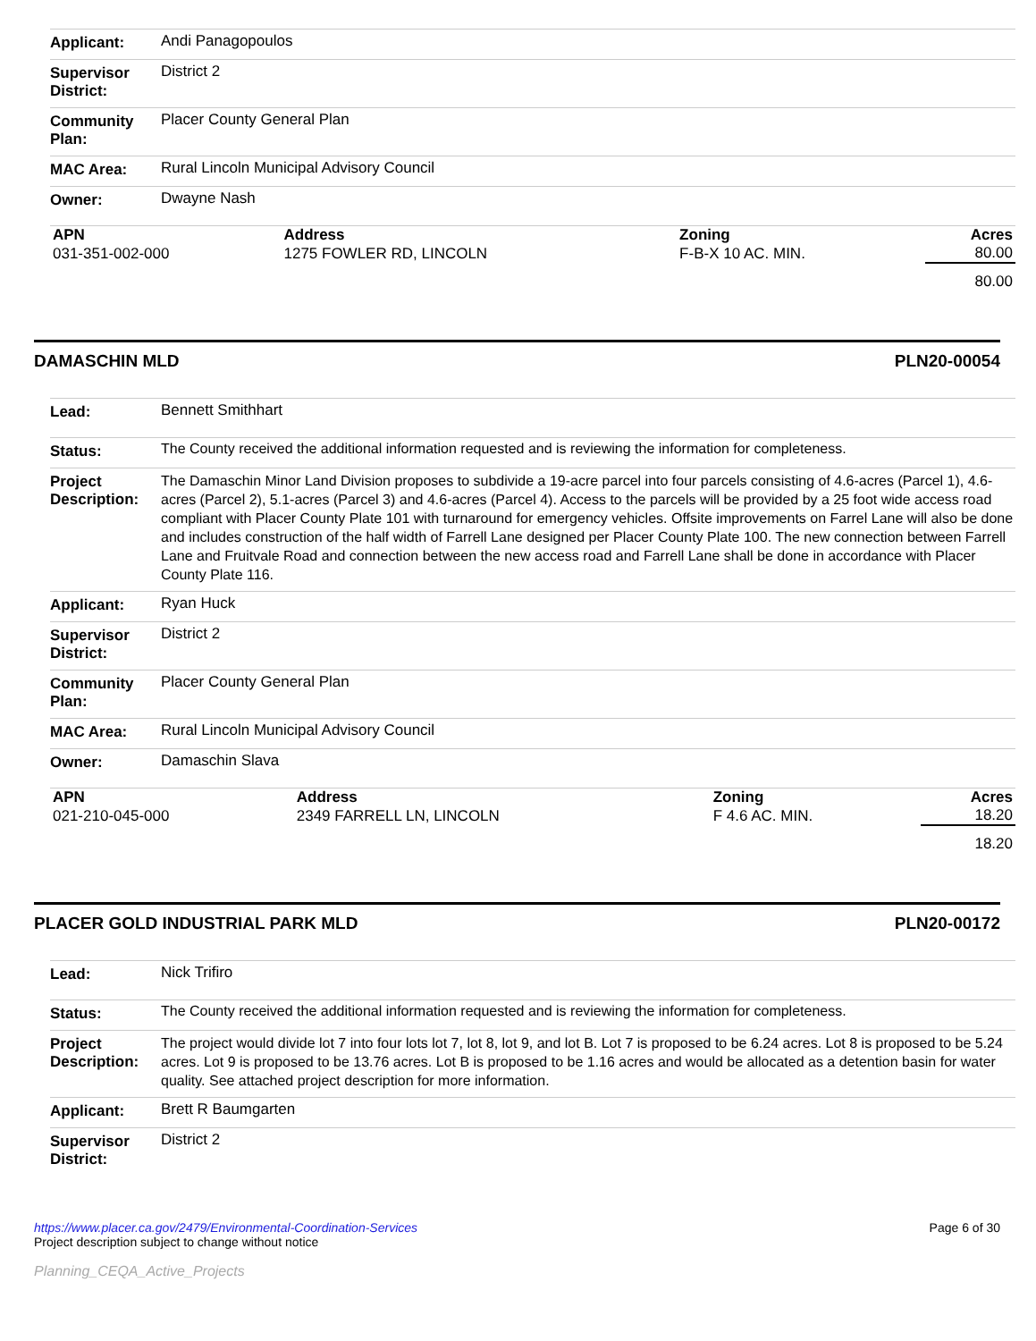| Applicant: | Andi Panagopoulos |
| Supervisor District: | District 2 |
| Community Plan: | Placer County General Plan |
| MAC Area: | Rural Lincoln Municipal Advisory Council |
| Owner: | Dwayne Nash |
| APN | Address | Zoning | Acres |
| --- | --- | --- | --- |
| 031-351-002-000 | 1275 FOWLER RD, LINCOLN | F-B-X 10 AC. MIN. | 80.00 |
| | | | 80.00 |
DAMASCHIN MLD PLN20-00054
| Lead: | Bennett Smithhart |
| Status: | The County received the additional information requested and is reviewing the information for completeness. |
| Project Description: | The Damaschin Minor Land Division proposes to subdivide a 19-acre parcel into four parcels consisting of 4.6-acres (Parcel 1), 4.6-acres (Parcel 2), 5.1-acres (Parcel 3) and 4.6-acres (Parcel 4). Access to the parcels will be provided by a 25 foot wide access road compliant with Placer County Plate 101 with turnaround for emergency vehicles. Offsite improvements on Farrel Lane will also be done and includes construction of the half width of Farrell Lane designed per Placer County Plate 100. The new connection between Farrell Lane and Fruitvale Road and connection between the new access road and Farrell Lane shall be done in accordance with Placer County Plate 116. |
| Applicant: | Ryan Huck |
| Supervisor District: | District 2 |
| Community Plan: | Placer County General Plan |
| MAC Area: | Rural Lincoln Municipal Advisory Council |
| Owner: | Damaschin Slava |
| APN | Address | Zoning | Acres |
| --- | --- | --- | --- |
| 021-210-045-000 | 2349 FARRELL LN, LINCOLN | F 4.6 AC. MIN. | 18.20 |
| | | | 18.20 |
PLACER GOLD INDUSTRIAL PARK MLD PLN20-00172
| Lead: | Nick Trifiro |
| Status: | The County received the additional information requested and is reviewing the information for completeness. |
| Project Description: | The project would divide lot 7 into four lots lot 7, lot 8, lot 9, and lot B. Lot 7 is proposed to be 6.24 acres. Lot 8 is proposed to be 5.24 acres. Lot 9 is proposed to be 13.76 acres. Lot B is proposed to be 1.16 acres and would be allocated as a detention basin for water quality. See attached project description for more information. |
| Applicant: | Brett R Baumgarten |
| Supervisor District: | District 2 |
https://www.placer.ca.gov/2479/Environmental-Coordination-Services
Project description subject to change without notice
Planning_CEQA_Active_Projects
Page 6 of 30